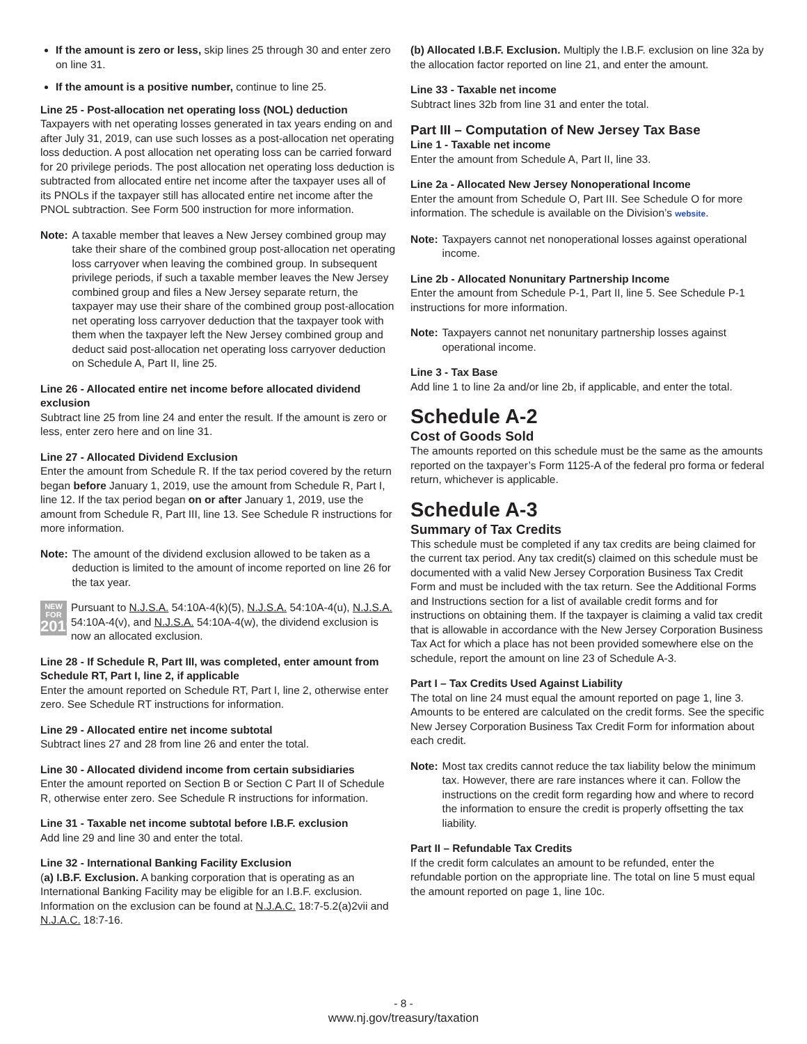If the amount is zero or less, skip lines 25 through 30 and enter zero on line 31.
If the amount is a positive number, continue to line 25.
Line 25 - Post-allocation net operating loss (NOL) deduction
Taxpayers with net operating losses generated in tax years ending on and after July 31, 2019, can use such losses as a post-allocation net operating loss deduction. A post allocation net operating loss can be carried forward for 20 privilege periods. The post allocation net operating loss deduction is subtracted from allocated entire net income after the taxpayer uses all of its PNOLs if the taxpayer still has allocated entire net income after the PNOL subtraction. See Form 500 instruction for more information.
Note: A taxable member that leaves a New Jersey combined group may take their share of the combined group post-allocation net operating loss carryover when leaving the combined group. In subsequent privilege periods, if such a taxable member leaves the New Jersey combined group and files a New Jersey separate return, the taxpayer may use their share of the combined group post-allocation net operating loss carryover deduction that the taxpayer took with them when the taxpayer left the New Jersey combined group and deduct said post-allocation net operating loss carryover deduction on Schedule A, Part II, line 25.
Line 26 - Allocated entire net income before allocated dividend exclusion
Subtract line 25 from line 24 and enter the result. If the amount is zero or less, enter zero here and on line 31.
Line 27 - Allocated Dividend Exclusion
Enter the amount from Schedule R. If the tax period covered by the return began before January 1, 2019, use the amount from Schedule R, Part I, line 12. If the tax period began on or after January 1, 2019, use the amount from Schedule R, Part III, line 13. See Schedule R instructions for more information.
Note: The amount of the dividend exclusion allowed to be taken as a deduction is limited to the amount of income reported on line 26 for the tax year.
NEW FOR 2019 Pursuant to N.J.S.A. 54:10A-4(k)(5), N.J.S.A. 54:10A-4(u), N.J.S.A. 54:10A-4(v), and N.J.S.A. 54:10A-4(w), the dividend exclusion is now an allocated exclusion.
Line 28 - If Schedule R, Part III, was completed, enter amount from Schedule RT, Part I, line 2, if applicable
Enter the amount reported on Schedule RT, Part I, line 2, otherwise enter zero. See Schedule RT instructions for information.
Line 29 - Allocated entire net income subtotal
Subtract lines 27 and 28 from line 26 and enter the total.
Line 30 - Allocated dividend income from certain subsidiaries
Enter the amount reported on Section B or Section C Part II of Schedule R, otherwise enter zero. See Schedule R instructions for information.
Line 31 - Taxable net income subtotal before I.B.F. exclusion
Add line 29 and line 30 and enter the total.
Line 32 - International Banking Facility Exclusion
(a) I.B.F. Exclusion. A banking corporation that is operating as an International Banking Facility may be eligible for an I.B.F. exclusion. Information on the exclusion can be found at N.J.A.C. 18:7-5.2(a)2vii and N.J.A.C. 18:7-16.
(b) Allocated I.B.F. Exclusion. Multiply the I.B.F. exclusion on line 32a by the allocation factor reported on line 21, and enter the amount.
Line 33 - Taxable net income
Subtract lines 32b from line 31 and enter the total.
Part III – Computation of New Jersey Tax Base
Line 1 - Taxable net income
Enter the amount from Schedule A, Part II, line 33.
Line 2a - Allocated New Jersey Nonoperational Income
Enter the amount from Schedule O, Part III. See Schedule O for more information. The schedule is available on the Division’s website.
Note: Taxpayers cannot net nonoperational losses against operational income.
Line 2b - Allocated Nonunitary Partnership Income
Enter the amount from Schedule P-1, Part II, line 5. See Schedule P-1 instructions for more information.
Note: Taxpayers cannot net nonunitary partnership losses against operational income.
Line 3 - Tax Base
Add line 1 to line 2a and/or line 2b, if applicable, and enter the total.
Schedule A-2
Cost of Goods Sold
The amounts reported on this schedule must be the same as the amounts reported on the taxpayer’s Form 1125-A of the federal pro forma or federal return, whichever is applicable.
Schedule A-3
Summary of Tax Credits
This schedule must be completed if any tax credits are being claimed for the current tax period. Any tax credit(s) claimed on this schedule must be documented with a valid New Jersey Corporation Business Tax Credit Form and must be included with the tax return. See the Additional Forms and Instructions section for a list of available credit forms and for instructions on obtaining them. If the taxpayer is claiming a valid tax credit that is allowable in accordance with the New Jersey Corporation Business Tax Act for which a place has not been provided somewhere else on the schedule, report the amount on line 23 of Schedule A-3.
Part I – Tax Credits Used Against Liability
The total on line 24 must equal the amount reported on page 1, line 3. Amounts to be entered are calculated on the credit forms. See the specific New Jersey Corporation Business Tax Credit Form for information about each credit.
Note: Most tax credits cannot reduce the tax liability below the minimum tax. However, there are rare instances where it can. Follow the instructions on the credit form regarding how and where to record the information to ensure the credit is properly offsetting the tax liability.
Part II – Refundable Tax Credits
If the credit form calculates an amount to be refunded, enter the refundable portion on the appropriate line. The total on line 5 must equal the amount reported on page 1, line 10c.
- 8 -
www.nj.gov/treasury/taxation